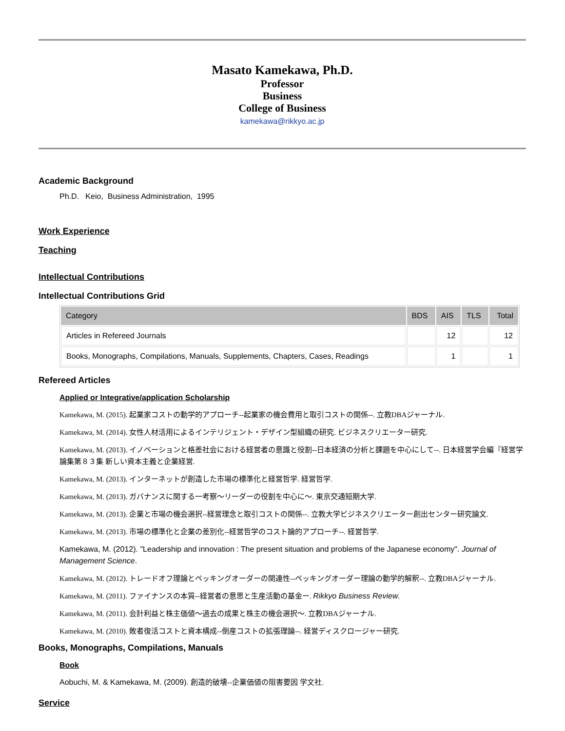Masato Kamekawa, Ph.D.
Professor
Business
College of Business
kamekawa@rikkyo.ac.jp
Academic Background
Ph.D. Keio, Business Administration, 1995
Work Experience
Teaching
Intellectual Contributions
Intellectual Contributions Grid
| Category | BDS | AIS | TLS | Total |
| --- | --- | --- | --- | --- |
| Articles in Refereed Journals | | 12 | | 12 |
| Books, Monographs, Compilations, Manuals, Supplements, Chapters, Cases, Readings | | 1 | | 1 |
Refereed Articles
Applied or Integrative/application Scholarship
Kamekawa, M. (2015). 起業家コストの動学的アプローチ--起業家の機会費用と取引コストの関係--. 立教DBAジャーナル.
Kamekawa, M. (2014). 女性人材活用によるインテリジェント・デザイン型組織の研究. ビジネスクリエーター研究.
Kamekawa, M. (2013). イノベーションと格差社会における経営者の意識と役割--日本経済の分析と課題を中心にして--. 日本経営学会編『経営学論集第８３集 新しい資本主義と企業経営.
Kamekawa, M. (2013). インターネットが創造した市場の標準化と経営哲学. 経営哲学.
Kamekawa, M. (2013). ガバナンスに関する一考察～リーダーの役割を中心に～. 東京交通短期大学.
Kamekawa, M. (2013). 企業と市場の機会選択--経営理念と取引コストの関係--. 立教大学ビジネスクリエーター創出センター研究論文.
Kamekawa, M. (2013). 市場の標準化と企業の差別化--経営哲学のコスト論的アプローチ--. 経営哲学.
Kamekawa, M. (2012). "Leadership and innovation : The present situation and problems of the Japanese economy". Journal of Management Science.
Kamekawa, M. (2012). トレードオフ理論とペッキングオーダーの関連性--ペッキングオーダー理論の動学的解釈--. 立教DBAジャーナル.
Kamekawa, M. (2011). ファイナンスの本質--経営者の意思と生産活動の基金ー. Rikkyo Business Review.
Kamekawa, M. (2011). 会計利益と株主価値～過去の成果と株主の機会選択～. 立教DBAジャーナル.
Kamekawa, M. (2010). 敗者復活コストと資本構成--倒産コストの拡張理論--. 経営ディスクロージャー研究.
Books, Monographs, Compilations, Manuals
Book
Aobuchi, M. & Kamekawa, M. (2009). 創造的破壊--企業価値の阻害要因 学文社.
Service